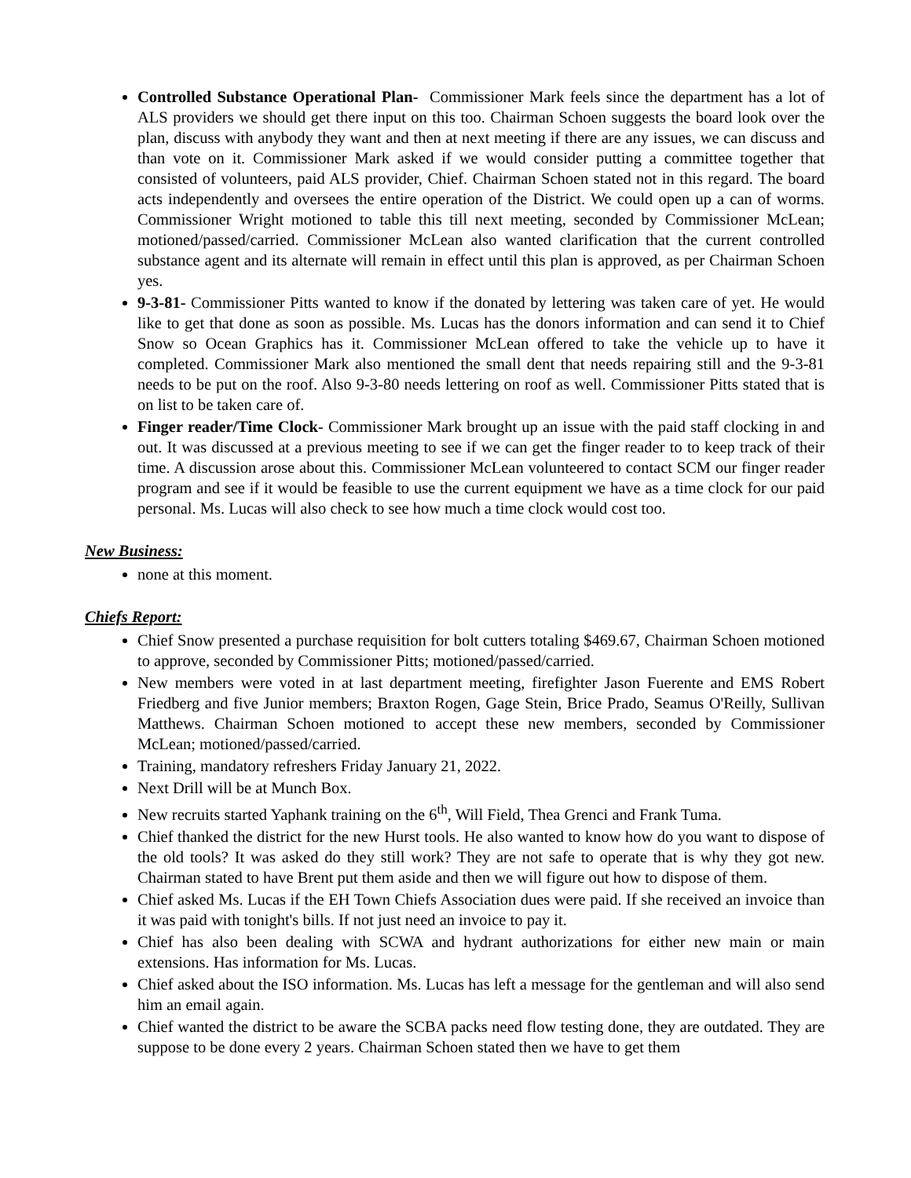Controlled Substance Operational Plan- Commissioner Mark feels since the department has a lot of ALS providers we should get there input on this too. Chairman Schoen suggests the board look over the plan, discuss with anybody they want and then at next meeting if there are any issues, we can discuss and than vote on it. Commissioner Mark asked if we would consider putting a committee together that consisted of volunteers, paid ALS provider, Chief. Chairman Schoen stated not in this regard. The board acts independently and oversees the entire operation of the District. We could open up a can of worms. Commissioner Wright motioned to table this till next meeting, seconded by Commissioner McLean; motioned/passed/carried. Commissioner McLean also wanted clarification that the current controlled substance agent and its alternate will remain in effect until this plan is approved, as per Chairman Schoen yes.
9-3-81- Commissioner Pitts wanted to know if the donated by lettering was taken care of yet. He would like to get that done as soon as possible. Ms. Lucas has the donors information and can send it to Chief Snow so Ocean Graphics has it. Commissioner McLean offered to take the vehicle up to have it completed. Commissioner Mark also mentioned the small dent that needs repairing still and the 9-3-81 needs to be put on the roof. Also 9-3-80 needs lettering on roof as well. Commissioner Pitts stated that is on list to be taken care of.
Finger reader/Time Clock- Commissioner Mark brought up an issue with the paid staff clocking in and out. It was discussed at a previous meeting to see if we can get the finger reader to to keep track of their time. A discussion arose about this. Commissioner McLean volunteered to contact SCM our finger reader program and see if it would be feasible to use the current equipment we have as a time clock for our paid personal. Ms. Lucas will also check to see how much a time clock would cost too.
New Business:
none at this moment.
Chiefs Report:
Chief Snow presented a purchase requisition for bolt cutters totaling $469.67, Chairman Schoen motioned to approve, seconded by Commissioner Pitts; motioned/passed/carried.
New members were voted in at last department meeting, firefighter Jason Fuerente and EMS Robert Friedberg and five Junior members; Braxton Rogen, Gage Stein, Brice Prado, Seamus O'Reilly, Sullivan Matthews. Chairman Schoen motioned to accept these new members, seconded by Commissioner McLean; motioned/passed/carried.
Training, mandatory refreshers Friday January 21, 2022.
Next Drill will be at Munch Box.
New recruits started Yaphank training on the 6<sup>th</sup>, Will Field, Thea Grenci and Frank Tuma.
Chief thanked the district for the new Hurst tools. He also wanted to know how do you want to dispose of the old tools? It was asked do they still work? They are not safe to operate that is why they got new. Chairman stated to have Brent put them aside and then we will figure out how to dispose of them.
Chief asked Ms. Lucas if the EH Town Chiefs Association dues were paid. If she received an invoice than it was paid with tonight's bills. If not just need an invoice to pay it.
Chief has also been dealing with SCWA and hydrant authorizations for either new main or main extensions. Has information for Ms. Lucas.
Chief asked about the ISO information. Ms. Lucas has left a message for the gentleman and will also send him an email again.
Chief wanted the district to be aware the SCBA packs need flow testing done, they are outdated. They are suppose to be done every 2 years. Chairman Schoen stated then we have to get them